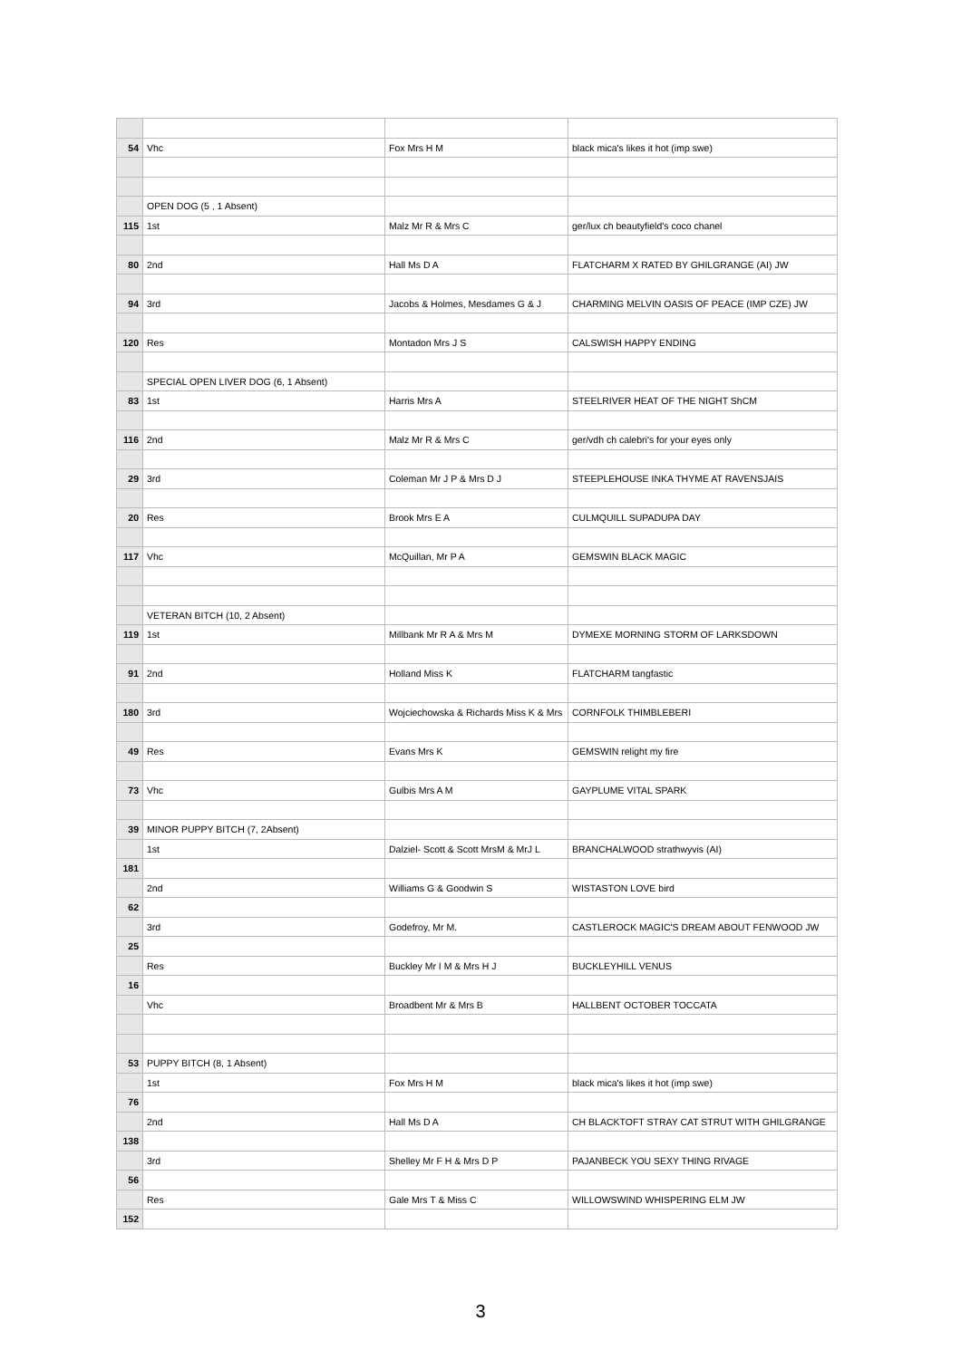| 54 | Vhc | Fox Mrs H M | black mica's likes it hot (imp swe) |
| | OPEN DOG (5 , 1 Absent) | | |
| 115 | 1st | Malz Mr R & Mrs C | ger/lux ch beautyfield's coco chanel |
| 80 | 2nd | Hall Ms D A | FLATCHARM X RATED BY GHILGRANGE (AI) JW |
| 94 | 3rd | Jacobs & Holmes, Mesdames G & J | CHARMING MELVIN OASIS OF PEACE (IMP CZE) JW |
| 120 | Res | Montadon Mrs J S | CALSWISH HAPPY ENDING |
| | SPECIAL OPEN LIVER DOG (6, 1 Absent) | | |
| 83 | 1st | Harris Mrs A | STEELRIVER HEAT OF THE NIGHT ShCM |
| 116 | 2nd | Malz Mr R & Mrs C | ger/vdh ch calebri's for your eyes only |
| 29 | 3rd | Coleman Mr J P & Mrs D J | STEEPLEHOUSE INKA THYME AT RAVENSJAIS |
| 20 | Res | Brook Mrs E A | CULMQUILL SUPADUPA DAY |
| 117 | Vhc | McQuillan, Mr P A | GEMSWIN BLACK MAGIC |
| | VETERAN BITCH (10, 2 Absent) | | |
| 119 | 1st | Millbank Mr R A & Mrs M | DYMEXE MORNING STORM OF LARKSDOWN |
| 91 | 2nd | Holland Miss K | FLATCHARM tangfastic |
| 180 | 3rd | Wojciechowska & Richards Miss K & Mrs | CORNFOLK THIMBLEBERI |
| 49 | Res | Evans Mrs K | GEMSWIN relight my fire |
| 73 | Vhc | Gulbis Mrs A M | GAYPLUME VITAL SPARK |
| 39 | MINOR PUPPY BITCH (7, 2Absent) | | |
| | 1st | Dalziel- Scott & Scott MrsM & MrJ L | BRANCHALWOOD strathwyvis (AI) |
| 181 | | | |
| | 2nd | Williams G & Goodwin S | WISTASTON LOVE bird |
| 62 | | | |
| | 3rd | Godefroy, Mr M. | CASTLEROCK MAGIC'S DREAM ABOUT FENWOOD JW |
| 25 | | | |
| | Res | Buckley Mr I M & Mrs H J | BUCKLEYHILL VENUS |
| 16 | | | |
| | Vhc | Broadbent Mr & Mrs B | HALLBENT OCTOBER TOCCATA |
| 53 | PUPPY BITCH (8, 1 Absent) | | |
| | 1st | Fox Mrs H M | black mica's likes it hot (imp swe) |
| 76 | | | |
| | 2nd | Hall Ms D A | CH BLACKTOFT STRAY CAT STRUT WITH GHILGRANGE |
| 138 | | | |
| | 3rd | Shelley Mr F H & Mrs D P | PAJANBECK YOU SEXY THING RIVAGE |
| 56 | | | |
| | Res | Gale Mrs T & Miss C | WILLOWSWIND WHISPERING ELM JW |
| 152 | | | |
3